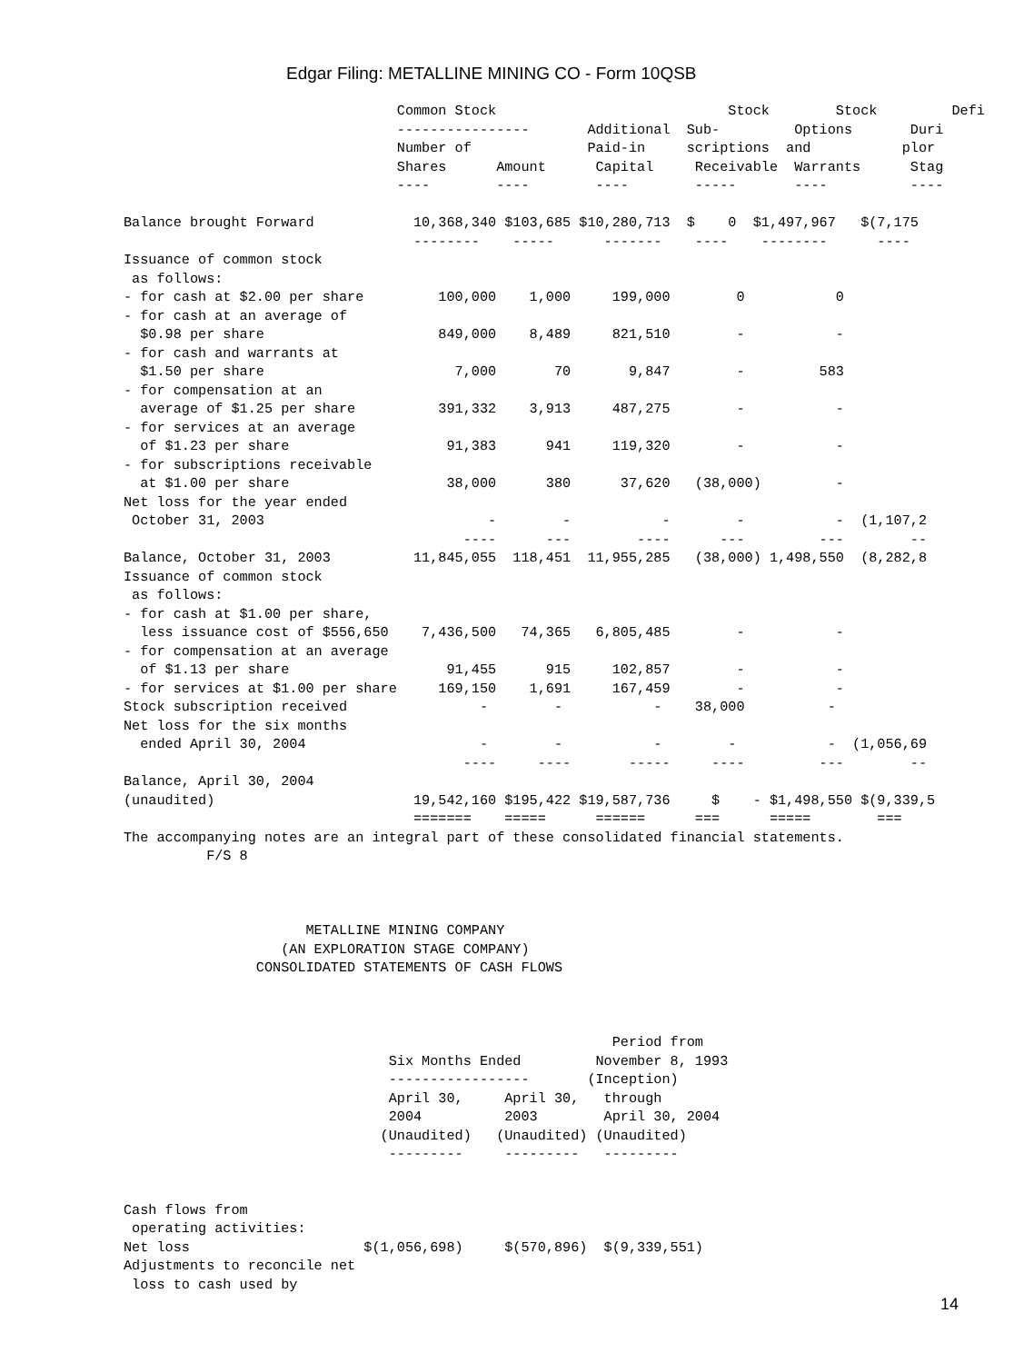Edgar Filing: METALLINE MINING CO - Form 10QSB
                                 Common Stock                            Stock        Stock         Defi
                                 ----------------       Additional  Sub-         Options       Duri
                                 Number of              Paid-in     scriptions  and           plor
                                 Shares      Amount      Capital     Receivable  Warrants      Stag
                                 ----        ----        ----        -----       ----          ----

Balance brought Forward            10,368,340 $103,685 $10,280,713  $    0  $1,497,967   $(7,175
                                   --------    -----      -------    ----    --------      ----
Issuance of common stock
 as follows:
- for cash at $2.00 per share         100,000    1,000     199,000        0           0
- for cash at an average of
  $0.98 per share                     849,000    8,489     821,510        -           -
- for cash and warrants at
  $1.50 per share                       7,000       70       9,847        -         583
- for compensation at an
  average of $1.25 per share          391,332    3,913     487,275        -           -
- for services at an average
  of $1.23 per share                   91,383      941     119,320        -           -
- for subscriptions receivable
  at $1.00 per share                   38,000      380      37,620   (38,000)         -
Net loss for the year ended
 October 31, 2003                           -        -           -        -           -  (1,107,2
                                         ----      ---        ----      ---         ---        --
Balance, October 31, 2003          11,845,055  118,451  11,955,285   (38,000) 1,498,550  (8,282,8
Issuance of common stock
 as follows:
- for cash at $1.00 per share,
  less issuance cost of $556,650    7,436,500   74,365   6,805,485        -           -
- for compensation at an average
  of $1.13 per share                   91,455      915     102,857        -           -
- for services at $1.00 per share     169,150    1,691     167,459        -           -
Stock subscription received                -        -           -    38,000          -
Net loss for the six months
  ended April 30, 2004                     -        -           -        -           -  (1,056,69
                                         ----     ----       -----     ----         ---        --
Balance, April 30, 2004
(unaudited)                        19,542,160 $195,422 $19,587,736     $    - $1,498,550 $(9,339,5
                                   =======    =====      ======      ===      =====        ===
The accompanying notes are an integral part of these consolidated financial statements.
          F/S 8



                      METALLINE MINING COMPANY
                   (AN EXPLORATION STAGE COMPANY)
                CONSOLIDATED STATEMENTS OF CASH FLOWS



                                                           Period from
                                Six Months Ended         November 8, 1993
                                -----------------       (Inception)
                                April 30,     April 30,   through
                                2004          2003        April 30, 2004
                               (Unaudited)   (Unaudited) (Unaudited)
                                ---------     ---------   ---------


Cash flows from
 operating activities:
Net loss                     $(1,056,698)     $(570,896)  $(9,339,551)
Adjustments to reconcile net
 loss to cash used by
14